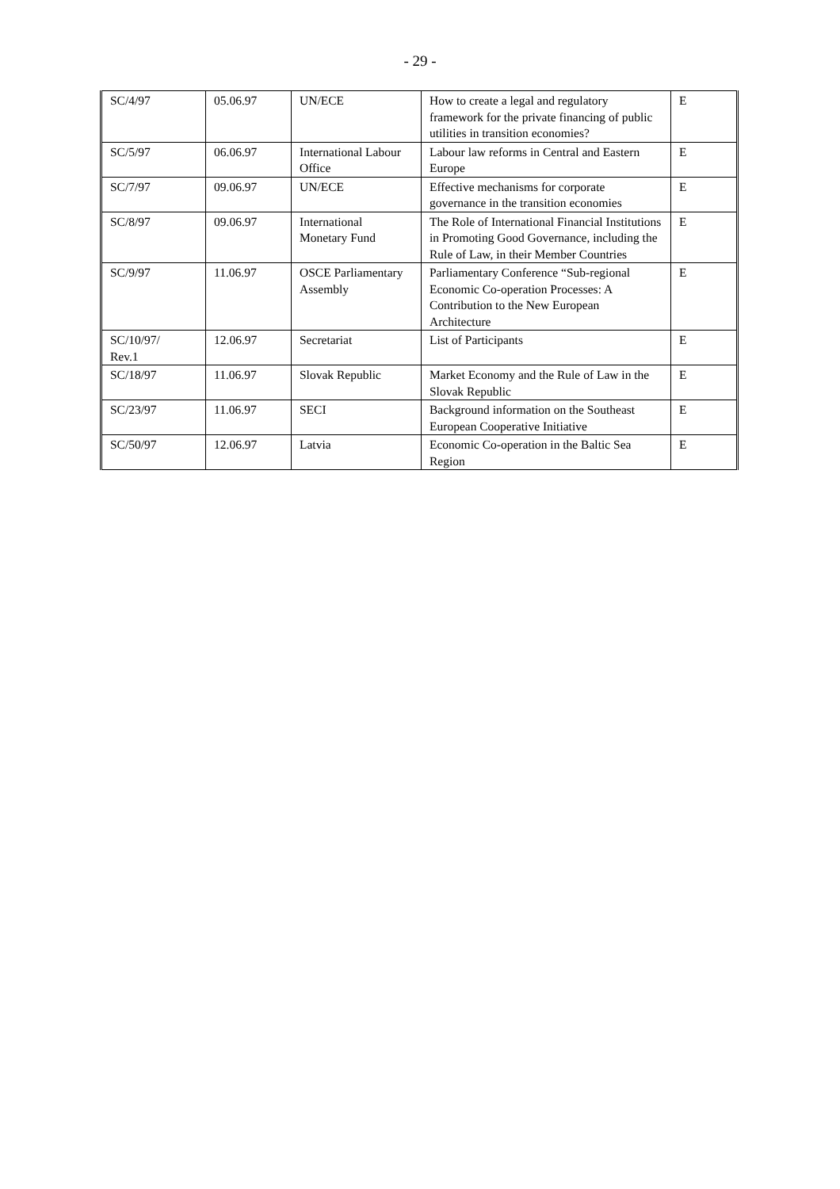- 29 -
| SC/4/97 | 05.06.97 | UN/ECE | How to create a legal and regulatory framework for the private financing of public utilities in transition economies? | E |
| SC/5/97 | 06.06.97 | International Labour Office | Labour law reforms in Central and Eastern Europe | E |
| SC/7/97 | 09.06.97 | UN/ECE | Effective mechanisms for corporate governance in the transition economies | E |
| SC/8/97 | 09.06.97 | International Monetary Fund | The Role of International Financial Institutions in Promoting Good Governance, including the Rule of Law, in their Member Countries | E |
| SC/9/97 | 11.06.97 | OSCE Parliamentary Assembly | Parliamentary Conference “Sub-regional Economic Co-operation Processes: A Contribution to the New European Architecture | E |
| SC/10/97/ Rev.1 | 12.06.97 | Secretariat | List of Participants | E |
| SC/18/97 | 11.06.97 | Slovak Republic | Market Economy and the Rule of Law in the Slovak Republic | E |
| SC/23/97 | 11.06.97 | SECI | Background information on the Southeast European Cooperative Initiative | E |
| SC/50/97 | 12.06.97 | Latvia | Economic Co-operation in the Baltic Sea Region | E |